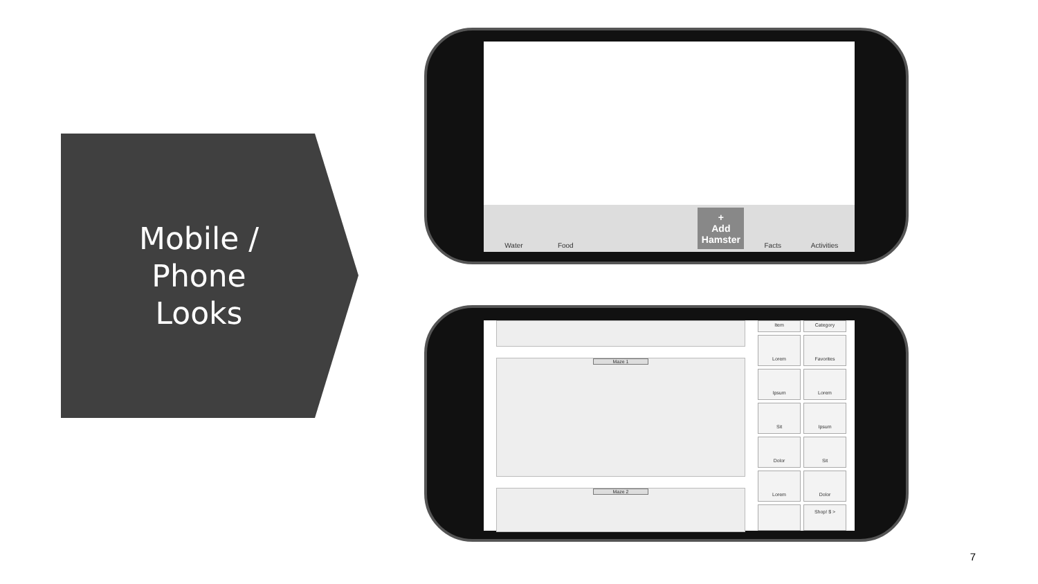Mobile /
Phone
Looks
Water Food +
Add Hamster Facts Activities
Maze 1
Maze 2
Item
Category
Lorem
Favorites
Ipsum
Lorem
Sit
Ipsum
Dolor
Sit
Lorem
Dolor
Shop! $ >
7